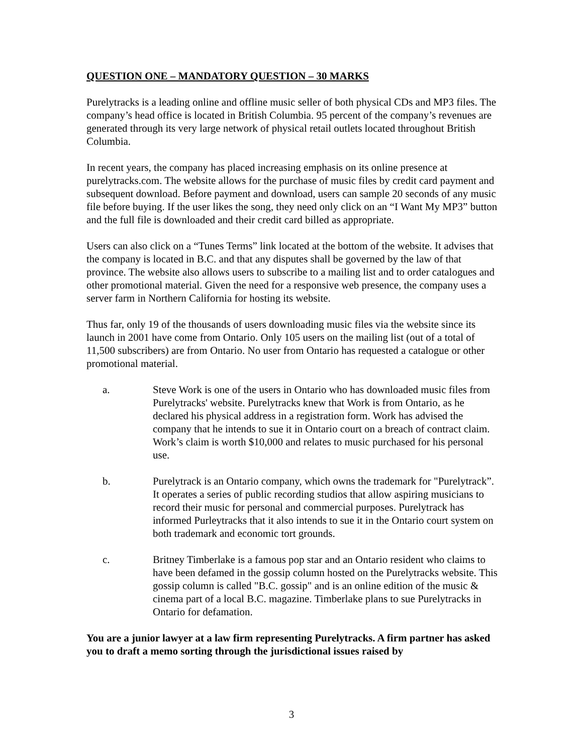QUESTION ONE – MANDATORY QUESTION – 30 MARKS
Purelytracks is a leading online and offline music seller of both physical CDs and MP3 files. The company’s head office is located in British Columbia. 95 percent of the company’s revenues are generated through its very large network of physical retail outlets located throughout British Columbia.
In recent years, the company has placed increasing emphasis on its online presence at purelytracks.com. The website allows for the purchase of music files by credit card payment and subsequent download. Before payment and download, users can sample 20 seconds of any music file before buying. If the user likes the song, they need only click on an “I Want My MP3” button and the full file is downloaded and their credit card billed as appropriate.
Users can also click on a “Tunes Terms” link located at the bottom of the website. It advises that the company is located in B.C. and that any disputes shall be governed by the law of that province. The website also allows users to subscribe to a mailing list and to order catalogues and other promotional material. Given the need for a responsive web presence, the company uses a server farm in Northern California for hosting its website.
Thus far, only 19 of the thousands of users downloading music files via the website since its launch in 2001 have come from Ontario. Only 105 users on the mailing list (out of a total of 11,500 subscribers) are from Ontario. No user from Ontario has requested a catalogue or other promotional material.
a. Steve Work is one of the users in Ontario who has downloaded music files from Purelytracks' website. Purelytracks knew that Work is from Ontario, as he declared his physical address in a registration form. Work has advised the company that he intends to sue it in Ontario court on a breach of contract claim. Work’s claim is worth $10,000 and relates to music purchased for his personal use.
b. Purelytrack is an Ontario company, which owns the trademark for "Purelytrack”. It operates a series of public recording studios that allow aspiring musicians to record their music for personal and commercial purposes. Purelytrack has informed Purleytracks that it also intends to sue it in the Ontario court system on both trademark and economic tort grounds.
c. Britney Timberlake is a famous pop star and an Ontario resident who claims to have been defamed in the gossip column hosted on the Purelytracks website. This gossip column is called "B.C. gossip" and is an online edition of the music & cinema part of a local B.C. magazine. Timberlake plans to sue Purelytracks in Ontario for defamation.
You are a junior lawyer at a law firm representing Purelytracks. A firm partner has asked you to draft a memo sorting through the jurisdictional issues raised by
3